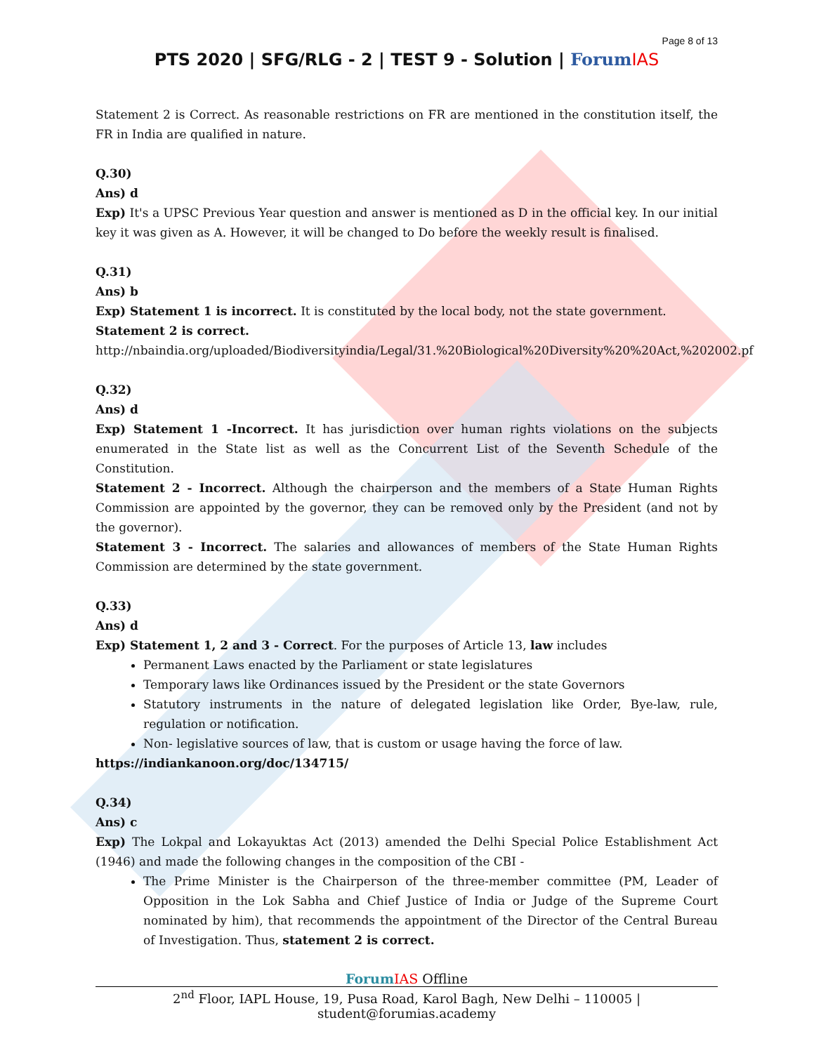Page 8 of 13
PTS 2020 | SFG/RLG - 2 | TEST 9 - Solution | Forum IAS
Statement 2 is Correct. As reasonable restrictions on FR are mentioned in the constitution itself, the FR in India are qualified in nature.
Q.30)
Ans) d
Exp) It's a UPSC Previous Year question and answer is mentioned as D in the official key. In our initial key it was given as A. However, it will be changed to Do before the weekly result is finalised.
Q.31)
Ans) b
Exp) Statement 1 is incorrect. It is constituted by the local body, not the state government.
Statement 2 is correct.
http://nbaindia.org/uploaded/Biodiversityindia/Legal/31.%20Biological%20Diversity%20%20Act,%202002.pf
Q.32)
Ans) d
Exp) Statement 1 -Incorrect. It has jurisdiction over human rights violations on the subjects enumerated in the State list as well as the Concurrent List of the Seventh Schedule of the Constitution.
Statement 2 - Incorrect. Although the chairperson and the members of a State Human Rights Commission are appointed by the governor, they can be removed only by the President (and not by the governor).
Statement 3 - Incorrect. The salaries and allowances of members of the State Human Rights Commission are determined by the state government.
Q.33)
Ans) d
Exp) Statement 1, 2 and 3 - Correct. For the purposes of Article 13, law includes
Permanent Laws enacted by the Parliament or state legislatures
Temporary laws like Ordinances issued by the President or the state Governors
Statutory instruments in the nature of delegated legislation like Order, Bye-law, rule, regulation or notification.
Non- legislative sources of law, that is custom or usage having the force of law.
https://indiankanoon.org/doc/134715/
Q.34)
Ans) c
Exp) The Lokpal and Lokayuktas Act (2013) amended the Delhi Special Police Establishment Act (1946) and made the following changes in the composition of the CBI -
The Prime Minister is the Chairperson of the three-member committee (PM, Leader of Opposition in the Lok Sabha and Chief Justice of India or Judge of the Supreme Court nominated by him), that recommends the appointment of the Director of the Central Bureau of Investigation. Thus, statement 2 is correct.
Forum IAS Offline
2<sup>nd</sup> Floor, IAPL House, 19, Pusa Road, Karol Bagh, New Delhi – 110005 | student@forumias.academy